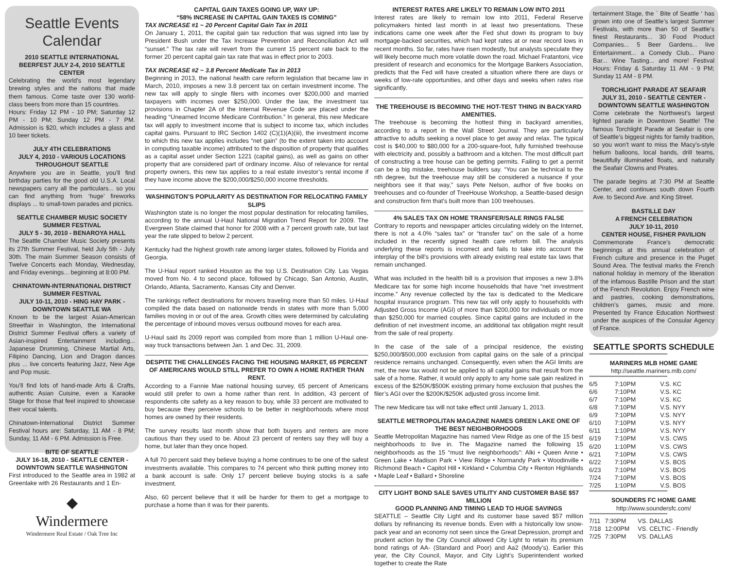Seattle Events
Calendar
2010 SEATTLE INTERNATIONAL BEERFEST JULY 2-4, 2010 SEATTLE CENTER
Celebrating the world’s most legendary brewing styles and the nations that made them famous. Come taste over 130 world-class beers from more than 15 countries.
Hours: Friday 12 PM - 10 PM; Saturday 12 PM - 10 PM; Sunday 12 PM - 7 PM. Admission is $20, which includes a glass and 10 beer tickets.
JULY 4TH CELEBRATIONS
JULY 4, 2010 - VARIOUS LOCATIONS THROUGHOUT SEATTLE
Anywhere you are in Seattle, you’ll find birthday parties for the good old U.S.A. Local newspapers carry all the particulars... so you can find anything from ‘huge’ fireworks displays ... to small-town parades and picnics.
SEATTLE CHAMBER MUSIC SOCIETY SUMMER FESTIVAL
JULY 5 - 30, 2010 - BENAROYA HALL
The Seattle Chamber Music Society presents its 27th Summer Festival, held July 5th - July 30th. The main Summer Season consists of Twelve Concerts each Monday, Wednesday, and Friday evenings... beginning at 8:00 PM.
CHINATOWN-INTERNATIONAL DISTRICT SUMMER FESTIVAL
JULY 10-11, 2010 - HING HAY PARK - DOWNTOWN SEATTLE WA
Known to be the largest Asian-American Streetfair in Washington, the International District Summer Festival offers a variety of Asian-inspired Entertainment including... Japanese Drumming, Chinese Martial Arts, Filipino Dancing, Lion and Dragon dances plus ... live concerts featuring Jazz, New Age and Pop music.
You’ll find lots of hand-made Arts & Crafts, authentic Asian Cuisine, even a Karaoke Stage for those that feel inspired to showcase their vocal talents.
Chinatown-International District Summer Festival hours are: Saturday, 11 AM - 8 PM; Sunday, 11 AM - 6 PM. Admission is Free.
BITE OF SEATTLE
JULY 16-18, 2010 - SEATTLE CENTER - DOWNTOWN SEATTLE WASHINGTON
First introduced to the Seattle area in 1982 at Greenlake with 26 Restaurants and 1 En-
◆
Windermere
Windermere Real Estate / Oak Tree Inc
CAPITAL GAIN TAXES GOING UP, WAY UP:
“58% INCREASE IN CAPITAL GAIN TAXES IS COMING”
TAX INCREASE #1 ~ 20 Percent Capital Gain Tax in 2011
On January 1, 2011, the capital gain tax reduction that was signed into law by President Bush under the Tax Increase Prevention and Reconciliation Act will “sunset.” The tax rate will revert from the current 15 percent rate back to the former 20 percent capital gain tax rate that was in effect prior to 2003.
TAX INCREASE #2 ~ 3.8 Percent Medicate Tax in 2013
Beginning in 2013, the national health care reform legislation that became law in March, 2010, imposes a new 3.8 percent tax on certain investment income. The new tax will apply to single filers with incomes over $200,000 and married taxpayers with incomes over $250,000. Under the law, the investment tax provisions in Chapter 2A of the Internal Revenue Code are placed under the heading “Unearned Income Medicare Contribution.” In general, this new Medicare tax will apply to investment income that is subject to income tax, which includes capital gains. Pursuant to IRC Section 1402 (C)(1)(A)(iii), the investment income to which this new tax applies includes “net gain” (to the extent taken into account in computing taxable income) attributed to the disposition of property that qualifies as a capital asset under Section 1221 (capital gains), as well as gains on other property that are considered part of ordinary income. Also of relevance for rental property owners, this new tax applies to a real estate investor’s rental income if they have income above the $200,000/$250,000 income thresholds.
WASHINGTON’S POPULARITY AS DESTINATION FOR RELOCATING FAMILY SLIPS
Washington state is no longer the most popular destination for relocating families, according to the annual U-Haul National Migration Trend Report for 2009. The Evergreen State claimed that honor for 2008 with a 7 percent growth rate, but last year the rate slipped to below 2 percent.
Kentucky had the highest growth rate among larger states, followed by Florida and Georgia.
The U-Haul report ranked Houston as the top U.S. Destination City. Las Vegas moved from No. 4 to second place, followed by Chicago, San Antonio, Austin, Orlando, Atlanta, Sacramento, Kansas City and Denver.
The rankings reflect destinations for movers traveling more than 50 miles. U-Haul compiled the data based on nationwide trends in states with more than 5,000 families moving in or out of the area. Growth cities were determined by calculating the percentage of inbound moves versus outbound moves for each area.
U-Haul said its 2009 report was compiled from more than 1 million U-Haul one-way truck transactions between Jan. 1 and Dec. 31, 2009.
DESPITE THE CHALLENGES FACING THE HOUSING MARKET, 65 PERCENT OF AMERICANS WOULD STILL PREFER TO OWN A HOME RATHER THAN RENT.
According to a Fannie Mae national housing survey, 65 percent of Americans would still prefer to own a home rather than rent. In addition, 43 percent of respondents cite safety as a key reason to buy, while 33 percent are motivated to buy because they perceive schools to be better in neighborhoods where most homes are owned by their residents.
The survey results last month show that both buyers and renters are more cautious than they used to be. About 23 percent of renters say they will buy a home, but later than they once hoped.
A full 70 percent said they believe buying a home continues to be one of the safest investments available. This compares to 74 percent who think putting money into a bank account is safe. Only 17 percent believe buying stocks is a safe investment.
Also, 60 percent believe that it will be harder for them to get a mortgage to purchase a home than it was for their parents.
INTEREST RATES ARE LIKELY TO REMAIN LOW INTO 2011
Interest rates are likely to remain low into 2011, Federal Reserve policymakers hinted last month in at least two presentations. These indications came one week after the Fed shut down its program to buy mortgage-backed securities, which had kept rates at or near record lows in recent months. So far, rates have risen modestly, but analysts speculate they will likely become much more volatile down the road. Michael Fratantoni, vice president of research and economics for the Mortgage Bankers Association, predicts that the Fed will have created a situation where there are days or weeks of low-rate opportunities, and other days and weeks when rates rise significantly.
THE TREEHOUSE IS BECOMING THE HOT-TEST THING IN BACKYARD AMENITIES.
The treehouse is becoming the hottest thing in backyard amenities, according to a report in the Wall Street Journal. They are particularly attractive to adults seeking a novel place to get away and relax. The typical cost is $40,000 to $80,000 for a 200-square-foot, fully furnished treehouse with electricity and, possibly a bathroom and a kitchen. The most difficult part of constructing a tree house can be getting permits. Failing to get a permit can be a big mistake, treehouse builders say. “You can be technical to the nth degree, but the treehouse may still be considered a nuisance if your neighbors see it that way,” says Pete Nelson, author of five books on treehouses and co-founder of TreeHouse Workshop, a Seattle-based design and construction firm that’s built more than 100 treehouses.
4% SALES TAX ON HOME TRANSFER/SALE RINGS FALSE
Contrary to reports and newspaper articles circulating widely on the Internet, there is not a 4.0% “sales tax” or “transfer tax” on the sale of a home included in the recently signed health care reform bill. The analysis underlying these reports is incorrect and fails to take into account the interplay of the bill’s provisions with already existing real estate tax laws that remain unchanged.
What was included in the health bill is a provision that imposes a new 3.8% Medicare tax for some high income households that have “net investment income.” Any revenue collected by the tax is dedicated to the Medicare hospital insurance program. This new tax will only apply to households with Adjusted Gross Income (AGI) of more than $200,000 for individuals or more than $250,000 for married couples. Since capital gains are included in the definition of net investment income, an additional tax obligation might result from the sale of real property.
In the case of the sale of a principal residence, the existing $250,000/$500,000 exclusion from capital gains on the sale of a principal residence remains unchanged. Consequently, even when the AGI limits are met, the new tax would not be applied to all capital gains that result from the sale of a home. Rather, it would only apply to any home sale gain realized in excess of the $250K/$500K existing primary home exclusion that pushes the filer’s AGI over the $200K/$250K adjusted gross income limit.
The new Medicare tax will not take effect until January 1, 2013.
SEATTLE METROPOLITAN MAGAZINE NAMES GREEN LAKE ONE OF THE BEST NEIGHBORHOODS
Seattle Metropolitan Magazine has named View Ridge as one of the 15 best neighborhoods to live in. The Magazine named the following 15 neighborhoods as the 15 “must live neighborhoods”: Alki • Queen Anne • Green Lake • Madison Park • View Ridge • Normandy Park • Woodinville • Richmond Beach • Capitol Hill • Kirkland • Columbia City • Renton Highlands • Maple Leaf • Ballard • Shoreline
CITY LIGHT BOND SALE SAVES UTILITY AND CUSTOMER BASE $57 MILLION
GOOD PLANNING AND TIMING LEAD TO HUGE SAVINGS
SEATTLE – Seattle City Light and its customer base saved $57 million dollars by refinancing its revenue bonds. Even with a historically low snow-pack year and an economy not seen since the Great Depression, prompt and prudent action by the City Council allowed City Light to retain its premium bond ratings of AA- (Standard and Poor) and Aa2 (Moody’s). Earlier this year, the City Council, Mayor, and City Light’s Superintendent worked together to create the Rate
tertainment Stage, the ` Bite of Seattle ‘ has grown into one of Seattle’s largest Summer Festivals, with more than 50 of Seattle’s finest Restaurants... 30 Food Product Companies... 5 Beer Gardens... live Entertainment... a Comedy Club... Piano Bar... Wine Tasting... and more! Festival Hours: Friday & Saturday 11 AM - 9 PM; Sunday 11 AM - 8 PM.
TORCHLIGHT PARADE AT SEAFAIR
JULY 31, 2010 - SEATTLE CENTER - DOWNTOWN SEATTLE WASHINGTON
Come celebrate the Northwest’s largest lighted parade in Downtown Seattle! The famous Torchlight Parade at Seafair is one of Seattle’s biggest nights for family tradition, so you won’t want to miss the Macy’s-style helium balloons, local bands, drill teams, beautifully illuminated floats, and naturally the Seafair Clowns and Pirates.
The parade begins at 7:30 PM at Seattle Center, and continues south down Fourth Ave. to Second Ave. and King Street.
BASTILLE DAY
A FRENCH CELEBRATION
JULY 10-11, 2010
CENTER HOUSE, FISHER PAVILION
Commemorate France’s democratic beginnings at this annual celebration of French culture and presence in the Puget Sound Area. The festival marks the French national holiday in memory of the liberation of the infamous Bastille Prison and the start of the French Revolution. Enjoy French wine and pastries, cooking demonstrations, children’s games, music and more. Presented by France Education Northwest under the auspices of the Consular Agency of France.
SEATTLE SPORTS SCHEDULE
****************************************************************************
MARINERS MLB HOME GAME
http://seattle.mariners.mlb.com/
****************************************************************************
| 6/5 | 7:10PM | V.S. KC |
| 6/6 | 7:10PM | V.S. KC |
| 6/7 | 7:10PM | V.S. KC |
| 6/8 | 7:10PM | V.S. NYY |
| 6/9 | 7:10PM | V.S. NYY |
| 6/10 | 7:10PM | V.S. NYY |
| 6/11 | 1:10PM | V.S. NYY |
| 6/19 | 7:10PM | V.S. CWS |
| 6/20 | 1:10PM | V.S. CWS |
| 6/21 | 7:10PM | V.S. CWS |
| 6/22 | 7:10PM | V.S. BOS |
| 6/23 | 7:10PM | V.S. BOS |
| 7/24 | 7:10PM | V.S. BOS |
| 7/25 | 1:10PM | V.S. BOS |
****************************************************************************
SOUNDERS FC HOME GAME
http://www.soundersfc.com/
****************************************************************************
| 7/11 | 7:30PM | VS. DALLAS |
| 7/18 | 12:00PM | VS. CELTIC - Friendly |
| 7/25 | 7:30PM | VS. DALLAS |